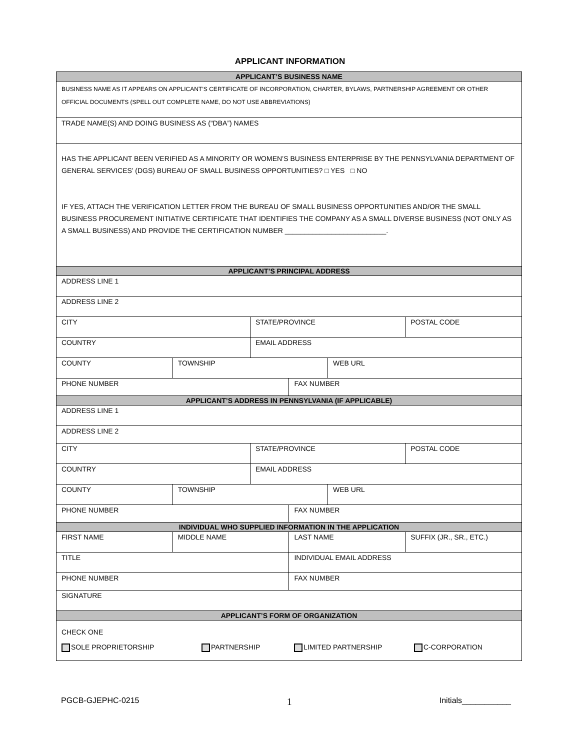APPLICANT INFORMATION
| APPLICANT’S BUSINESS NAME | | | | | |
| --- | --- | --- | --- | --- | --- |
| BUSINESS NAME AS IT APPEARS ON APPLICANT’S CERTIFICATE OF INCORPORATION, CHARTER, BYLAWS, PARTNERSHIP AGREEMENT OR OTHER OFFICIAL DOCUMENTS (SPELL OUT COMPLETE NAME, DO NOT USE ABBREVIATIONS) | | | | | |
| TRADE NAME(S) AND DOING BUSINESS AS (“DBA”) NAMES | | | | | |
| HAS THE APPLICANT BEEN VERIFIED AS A MINORITY OR WOMEN’S BUSINESS ENTERPRISE BY THE PENNSYLVANIA DEPARTMENT OF GENERAL SERVICES’ (DGS) BUREAU OF SMALL BUSINESS OPPORTUNITIES? □ YES □ NO IF YES, ATTACH THE VERIFICATION LETTER FROM THE BUREAU OF SMALL BUSINESS OPPORTUNITIES AND/OR THE SMALL BUSINESS PROCUREMENT INITIATIVE CERTIFICATE THAT IDENTIFIES THE COMPANY AS A SMALL DIVERSE BUSINESS (NOT ONLY AS A SMALL BUSINESS) AND PROVIDE THE CERTIFICATION NUMBER __________________________. | | | | | |
| APPLICANT’S PRINCIPAL ADDRESS | | | | | |
| ADDRESS LINE 1 | | | | | |
| ADDRESS LINE 2 | | | | | |
| CITY | | STATE/PROVINCE | | | POSTAL CODE |
| COUNTRY | | EMAIL ADDRESS | | | |
| COUNTY | TOWNSHIP | | | WEB URL | |
| PHONE NUMBER | | | FAX NUMBER | | |
| APPLICANT’S ADDRESS IN PENNSYLVANIA (IF APPLICABLE) | | | | | |
| ADDRESS LINE 1 | | | | | |
| ADDRESS LINE 2 | | | | | |
| CITY | | STATE/PROVINCE | | | POSTAL CODE |
| COUNTRY | | EMAIL ADDRESS | | | |
| COUNTY | TOWNSHIP | | | WEB URL | |
| PHONE NUMBER | | | FAX NUMBER | | |
| INDIVIDUAL WHO SUPPLIED INFORMATION IN THE APPLICATION | | | | | |
| FIRST NAME | MIDDLE NAME | | LAST NAME | | SUFFIX (JR., SR., ETC.) |
| TITLE | | | INDIVIDUAL EMAIL ADDRESS | | |
| PHONE NUMBER | | | FAX NUMBER | | |
| SIGNATURE | | | | | |
| APPLICANT’S FORM OF ORGANIZATION | | | | | |
| CHECK ONE SOLE PROPRIETORSHIP PARTNERSHIP LIMITED PARTNERSHIP C-CORPORATION | | | | | |
PGCB-GJEPHC-0215 1 Initials___________